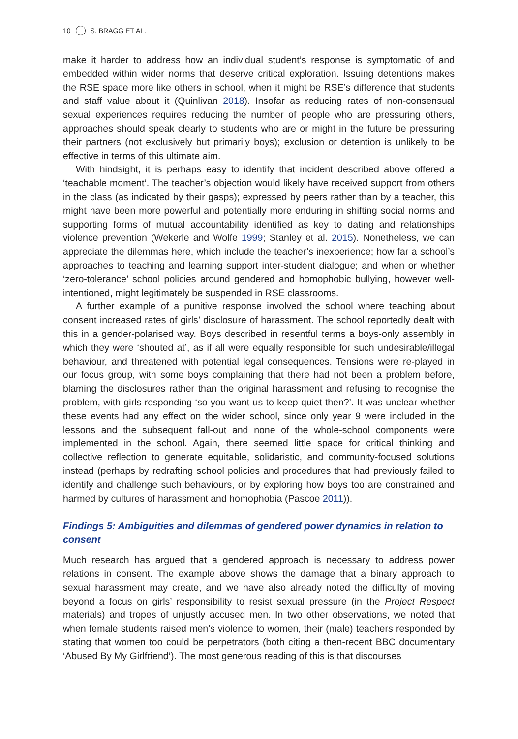10 S. BRAGG ET AL.
make it harder to address how an individual student’s response is symptomatic of and embedded within wider norms that deserve critical exploration. Issuing detentions makes the RSE space more like others in school, when it might be RSE’s difference that students and staff value about it (Quinlivan 2018). Insofar as reducing rates of non-consensual sexual experiences requires reducing the number of people who are pressuring others, approaches should speak clearly to students who are or might in the future be pressuring their partners (not exclusively but primarily boys); exclusion or detention is unlikely to be effective in terms of this ultimate aim.
With hindsight, it is perhaps easy to identify that incident described above offered a ‘teachable moment’. The teacher’s objection would likely have received support from others in the class (as indicated by their gasps); expressed by peers rather than by a teacher, this might have been more powerful and potentially more enduring in shifting social norms and supporting forms of mutual accountability identified as key to dating and relationships violence prevention (Wekerle and Wolfe 1999; Stanley et al. 2015). Nonetheless, we can appreciate the dilemmas here, which include the teacher’s inexperience; how far a school’s approaches to teaching and learning support inter-student dialogue; and when or whether ‘zero-tolerance’ school policies around gendered and homophobic bullying, however well-intentioned, might legitimately be suspended in RSE classrooms.
A further example of a punitive response involved the school where teaching about consent increased rates of girls’ disclosure of harassment. The school reportedly dealt with this in a gender-polarised way. Boys described in resentful terms a boys-only assembly in which they were ‘shouted at’, as if all were equally responsible for such undesirable/illegal behaviour, and threatened with potential legal consequences. Tensions were re-played in our focus group, with some boys complaining that there had not been a problem before, blaming the disclosures rather than the original harassment and refusing to recognise the problem, with girls responding ‘so you want us to keep quiet then?’. It was unclear whether these events had any effect on the wider school, since only year 9 were included in the lessons and the subsequent fall-out and none of the whole-school components were implemented in the school. Again, there seemed little space for critical thinking and collective reflection to generate equitable, solidaristic, and community-focused solutions instead (perhaps by redrafting school policies and procedures that had previously failed to identify and challenge such behaviours, or by exploring how boys too are constrained and harmed by cultures of harassment and homophobia (Pascoe 2011)).
Findings 5: Ambiguities and dilemmas of gendered power dynamics in relation to consent
Much research has argued that a gendered approach is necessary to address power relations in consent. The example above shows the damage that a binary approach to sexual harassment may create, and we have also already noted the difficulty of moving beyond a focus on girls’ responsibility to resist sexual pressure (in the Project Respect materials) and tropes of unjustly accused men. In two other observations, we noted that when female students raised men’s violence to women, their (male) teachers responded by stating that women too could be perpetrators (both citing a then-recent BBC documentary ‘Abused By My Girlfriend’). The most generous reading of this is that discourses